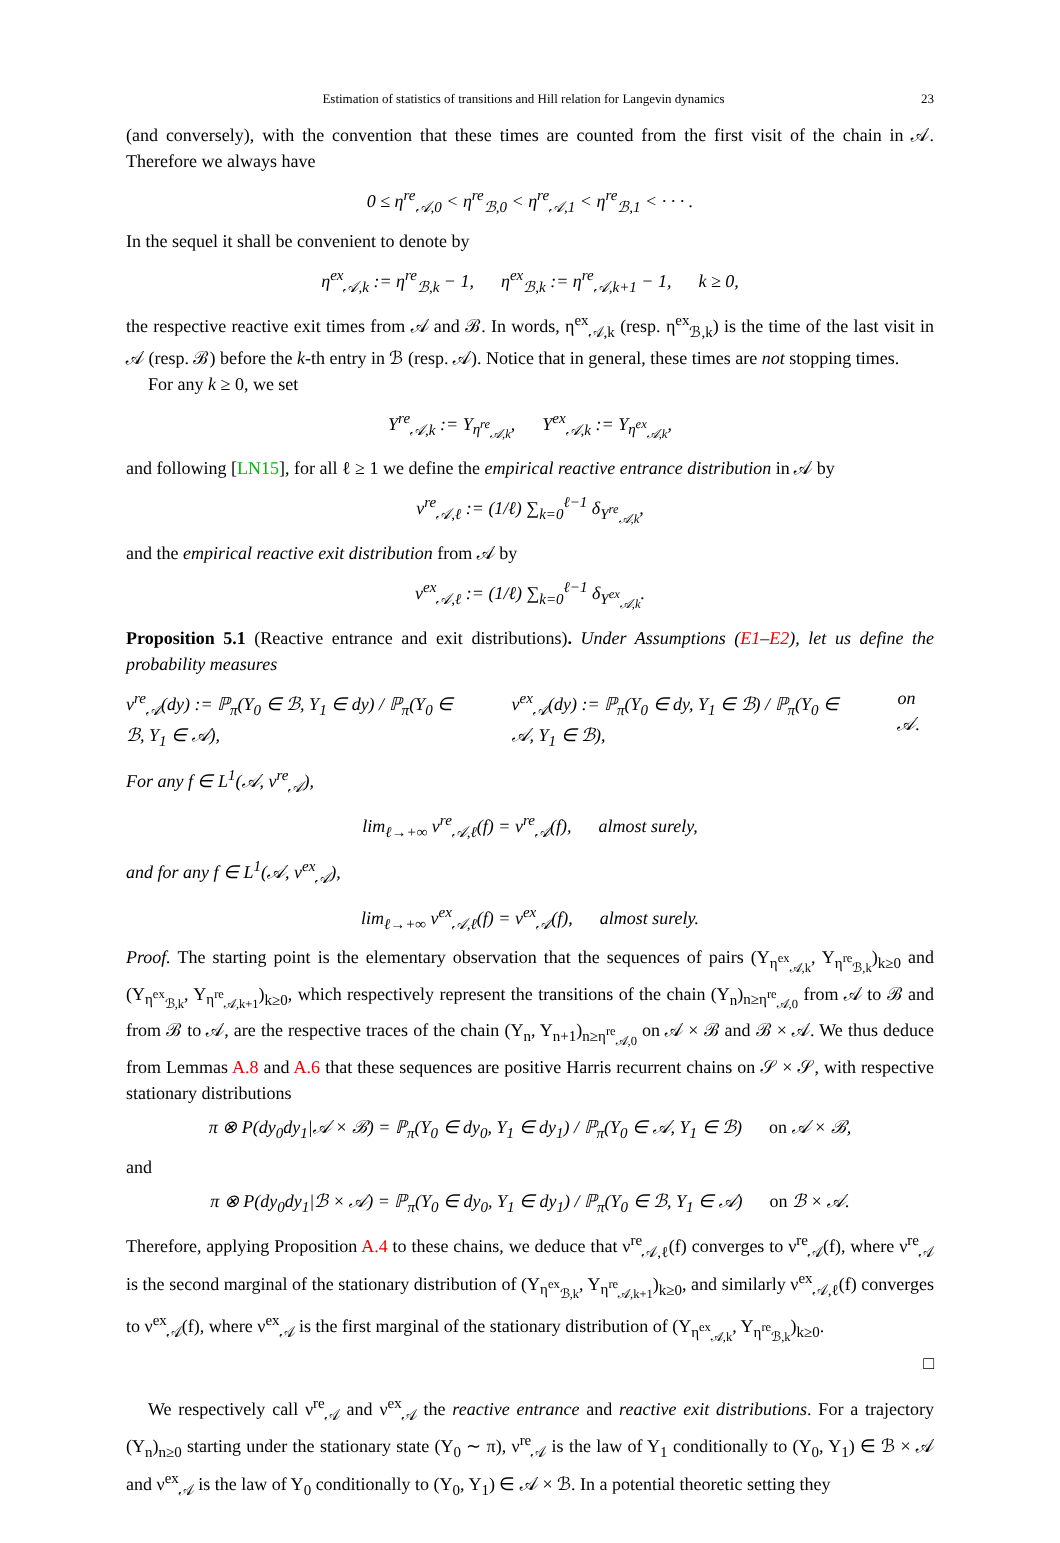Estimation of statistics of transitions and Hill relation for Langevin dynamics 23
(and conversely), with the convention that these times are counted from the first visit of the chain in 𝒜. Therefore we always have
0 ≤ η<sup>re</sup><sub>𝒜,0</sub> < η<sup>re</sup><sub>ℬ,0</sub> < η<sup>re</sup><sub>𝒜,1</sub> < η<sup>re</sup><sub>ℬ,1</sub> < · · · .
In the sequel it shall be convenient to denote by
η<sup>ex</sup><sub>𝒜,k</sub> := η<sup>re</sup><sub>ℬ,k</sub> − 1, η<sup>ex</sup><sub>ℬ,k</sub> := η<sup>re</sup><sub>𝒜,k+1</sub> − 1, k ≥ 0,
the respective reactive exit times from 𝒜 and ℬ. In words, η<sup>ex</sup><sub>𝒜,k</sub> (resp. η<sup>ex</sup><sub>ℬ,k</sub>) is the time of the last visit in 𝒜 (resp. ℬ) before the k-th entry in ℬ (resp. 𝒜). Notice that in general, these times are not stopping times.
For any k ≥ 0, we set
Y<sup>re</sup><sub>𝒜,k</sub> := Y<sub>η<sup>re</sup><sub>𝒜,k</sub></sub>, Y<sup>ex</sup><sub>𝒜,k</sub> := Y<sub>η<sup>ex</sup><sub>𝒜,k</sub></sub>,
and following [LN15], for all ℓ ≥ 1 we define the empirical reactive entrance distribution in 𝒜 by
ν<sup>re</sup><sub>𝒜,ℓ</sub> := (1/ℓ) ∑<sub>k=0</sub><sup>ℓ−1</sup> δ<sub>Y<sup>re</sup><sub>𝒜,k</sub></sub>,
and the empirical reactive exit distribution from 𝒜 by
ν<sup>ex</sup><sub>𝒜,ℓ</sub> := (1/ℓ) ∑<sub>k=0</sub><sup>ℓ−1</sup> δ<sub>Y<sup>ex</sup><sub>𝒜,k</sub></sub>.
Proposition 5.1 (Reactive entrance and exit distributions). Under Assumptions (E1–E2), let us define the probability measures
ν<sup>re</sup><sub>𝒜</sub>(dy) := ℙ<sub>π</sub>(Y<sub>0</sub> ∈ ℬ, Y<sub>1</sub> ∈ dy) / ℙ<sub>π</sub>(Y<sub>0</sub> ∈ ℬ, Y<sub>1</sub> ∈ 𝒜), ν<sup>ex</sup><sub>𝒜</sub>(dy) := ℙ<sub>π</sub>(Y<sub>0</sub> ∈ dy, Y<sub>1</sub> ∈ ℬ) / ℙ<sub>π</sub>(Y<sub>0</sub> ∈ 𝒜, Y<sub>1</sub> ∈ ℬ), on 𝒜.
For any f ∈ L<sup>1</sup>(𝒜, ν<sup>re</sup><sub>𝒜</sub>),
lim<sub>ℓ→+∞</sub> ν<sup>re</sup><sub>𝒜,ℓ</sub>(f) = ν<sup>re</sup><sub>𝒜</sub>(f), almost surely,
and for any f ∈ L<sup>1</sup>(𝒜, ν<sup>ex</sup><sub>𝒜</sub>),
lim<sub>ℓ→+∞</sub> ν<sup>ex</sup><sub>𝒜,ℓ</sub>(f) = ν<sup>ex</sup><sub>𝒜</sub>(f), almost surely.
Proof. The starting point is the elementary observation that the sequences of pairs (Y<sub>η<sup>ex</sup><sub>𝒜,k</sub></sub>, Y<sub>η<sup>re</sup><sub>ℬ,k</sub></sub>)<sub>k≥0</sub> and (Y<sub>η<sup>ex</sup><sub>ℬ,k</sub></sub>, Y<sub>η<sup>re</sup><sub>𝒜,k+1</sub></sub>)<sub>k≥0</sub>, which respectively represent the transitions of the chain (Y<sub>n</sub>)<sub>n≥η<sup>re</sup><sub>𝒜,0</sub></sub> from 𝒜 to ℬ and from ℬ to 𝒜, are the respective traces of the chain (Y<sub>n</sub>, Y<sub>n+1</sub>)<sub>n≥η<sup>re</sup><sub>𝒜,0</sub></sub> on 𝒜 × ℬ and ℬ × 𝒜. We thus deduce from Lemmas A.8 and A.6 that these sequences are positive Harris recurrent chains on 𝒮 × 𝒮, with respective stationary distributions
π ⊗ P(dy<sub>0</sub>dy<sub>1</sub>|𝒜 × ℬ) = ℙ<sub>π</sub>(Y<sub>0</sub> ∈ dy<sub>0</sub>, Y<sub>1</sub> ∈ dy<sub>1</sub>) / ℙ<sub>π</sub>(Y<sub>0</sub> ∈ 𝒜, Y<sub>1</sub> ∈ ℬ) on 𝒜 × ℬ,
and
π ⊗ P(dy<sub>0</sub>dy<sub>1</sub>|ℬ × 𝒜) = ℙ<sub>π</sub>(Y<sub>0</sub> ∈ dy<sub>0</sub>, Y<sub>1</sub> ∈ dy<sub>1</sub>) / ℙ<sub>π</sub>(Y<sub>0</sub> ∈ ℬ, Y<sub>1</sub> ∈ 𝒜) on ℬ × 𝒜.
Therefore, applying Proposition A.4 to these chains, we deduce that ν<sup>re</sup><sub>𝒜,ℓ</sub>(f) converges to ν<sup>re</sup><sub>𝒜</sub>(f), where ν<sup>re</sup><sub>𝒜</sub> is the second marginal of the stationary distribution of (Y<sub>η<sup>ex</sup><sub>ℬ,k</sub></sub>, Y<sub>η<sup>re</sup><sub>𝒜,k+1</sub></sub>)<sub>k≥0</sub>, and similarly ν<sup>ex</sup><sub>𝒜,ℓ</sub>(f) converges to ν<sup>ex</sup><sub>𝒜</sub>(f), where ν<sup>ex</sup><sub>𝒜</sub> is the first marginal of the stationary distribution of (Y<sub>η<sup>ex</sup><sub>𝒜,k</sub></sub>, Y<sub>η<sup>re</sup><sub>ℬ,k</sub></sub>)<sub>k≥0</sub>.
□
We respectively call ν<sup>re</sup><sub>𝒜</sub> and ν<sup>ex</sup><sub>𝒜</sub> the reactive entrance and reactive exit distributions. For a trajectory (Y<sub>n</sub>)<sub>n≥0</sub> starting under the stationary state (Y<sub>0</sub> ∼ π), ν<sup>re</sup><sub>𝒜</sub> is the law of Y<sub>1</sub> conditionally to (Y<sub>0</sub>, Y<sub>1</sub>) ∈ ℬ × 𝒜 and ν<sup>ex</sup><sub>𝒜</sub> is the law of Y<sub>0</sub> conditionally to (Y<sub>0</sub>, Y<sub>1</sub>) ∈ 𝒜 × ℬ. In a potential theoretic setting they